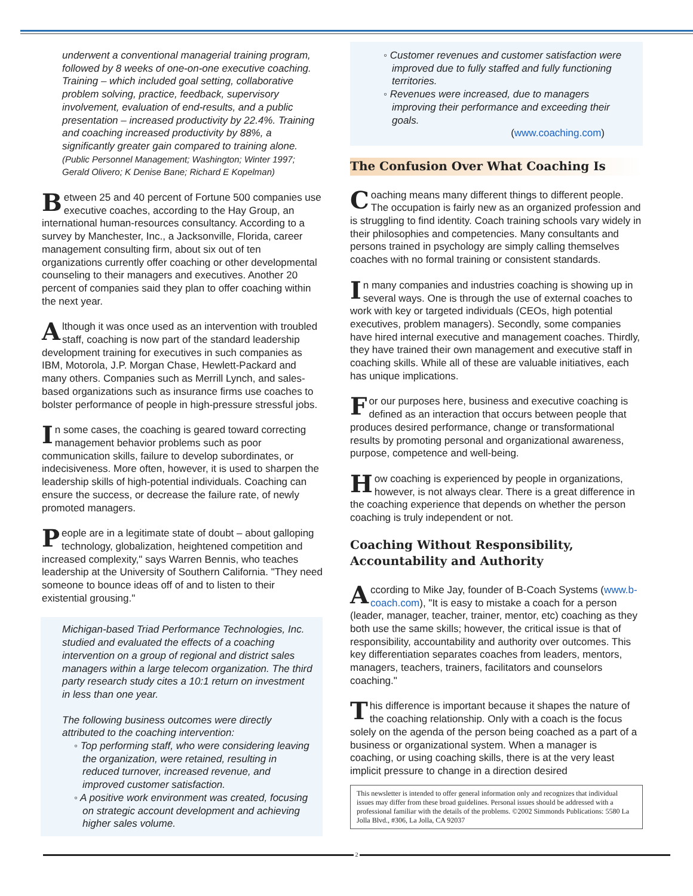underwent a conventional managerial training program, followed by 8 weeks of one-on-one executive coaching. Training – which included goal setting, collaborative problem solving, practice, feedback, supervisory involvement, evaluation of end-results, and a public presentation – increased productivity by 22.4%. Training and coaching increased productivity by 88%, a significantly greater gain compared to training alone. (Public Personnel Management; Washington; Winter 1997; Gerald Olivero; K Denise Bane; Richard E Kopelman)
Between 25 and 40 percent of Fortune 500 companies use executive coaches, according to the Hay Group, an international human-resources consultancy. According to a survey by Manchester, Inc., a Jacksonville, Florida, career management consulting firm, about six out of ten organizations currently offer coaching or other developmental counseling to their managers and executives. Another 20 percent of companies said they plan to offer coaching within the next year.
Although it was once used as an intervention with troubled staff, coaching is now part of the standard leadership development training for executives in such companies as IBM, Motorola, J.P. Morgan Chase, Hewlett-Packard and many others. Companies such as Merrill Lynch, and sales-based organizations such as insurance firms use coaches to bolster performance of people in high-pressure stressful jobs.
In some cases, the coaching is geared toward correcting management behavior problems such as poor communication skills, failure to develop subordinates, or indecisiveness. More often, however, it is used to sharpen the leadership skills of high-potential individuals. Coaching can ensure the success, or decrease the failure rate, of newly promoted managers.
People are in a legitimate state of doubt – about galloping technology, globalization, heightened competition and increased complexity," says Warren Bennis, who teaches leadership at the University of Southern California. "They need someone to bounce ideas off of and to listen to their existential grousing."
Michigan-based Triad Performance Technologies, Inc. studied and evaluated the effects of a coaching intervention on a group of regional and district sales managers within a large telecom organization. The third party research study cites a 10:1 return on investment in less than one year.
The following business outcomes were directly attributed to the coaching intervention:
◦ Top performing staff, who were considering leaving the organization, were retained, resulting in reduced turnover, increased revenue, and improved customer satisfaction.
◦ A positive work environment was created, focusing on strategic account development and achieving higher sales volume.
◦ Customer revenues and customer satisfaction were improved due to fully staffed and fully functioning territories.
◦ Revenues were increased, due to managers improving their performance and exceeding their goals.
(www.coaching.com)
The Confusion Over What Coaching Is
Coaching means many different things to different people. The occupation is fairly new as an organized profession and is struggling to find identity. Coach training schools vary widely in their philosophies and competencies. Many consultants and persons trained in psychology are simply calling themselves coaches with no formal training or consistent standards.
In many companies and industries coaching is showing up in several ways. One is through the use of external coaches to work with key or targeted individuals (CEOs, high potential executives, problem managers). Secondly, some companies have hired internal executive and management coaches. Thirdly, they have trained their own management and executive staff in coaching skills. While all of these are valuable initiatives, each has unique implications.
For our purposes here, business and executive coaching is defined as an interaction that occurs between people that produces desired performance, change or transformational results by promoting personal and organizational awareness, purpose, competence and well-being.
How coaching is experienced by people in organizations, however, is not always clear. There is a great difference in the coaching experience that depends on whether the person coaching is truly independent or not.
Coaching Without Responsibility, Accountability and Authority
According to Mike Jay, founder of B-Coach Systems (www.b-coach.com), "It is easy to mistake a coach for a person (leader, manager, teacher, trainer, mentor, etc) coaching as they both use the same skills; however, the critical issue is that of responsibility, accountability and authority over outcomes. This key differentiation separates coaches from leaders, mentors, managers, teachers, trainers, facilitators and counselors coaching."
This difference is important because it shapes the nature of the coaching relationship. Only with a coach is the focus solely on the agenda of the person being coached as a part of a business or organizational system. When a manager is coaching, or using coaching skills, there is at the very least implicit pressure to change in a direction desired
This newsletter is intended to offer general information only and recognizes that individual issues may differ from these broad guidelines. Personal issues should be addressed with a professional familiar with the details of the problems. ©2002 Simmonds Publications: 5580 La Jolla Blvd., #306, La Jolla, CA 92037
2